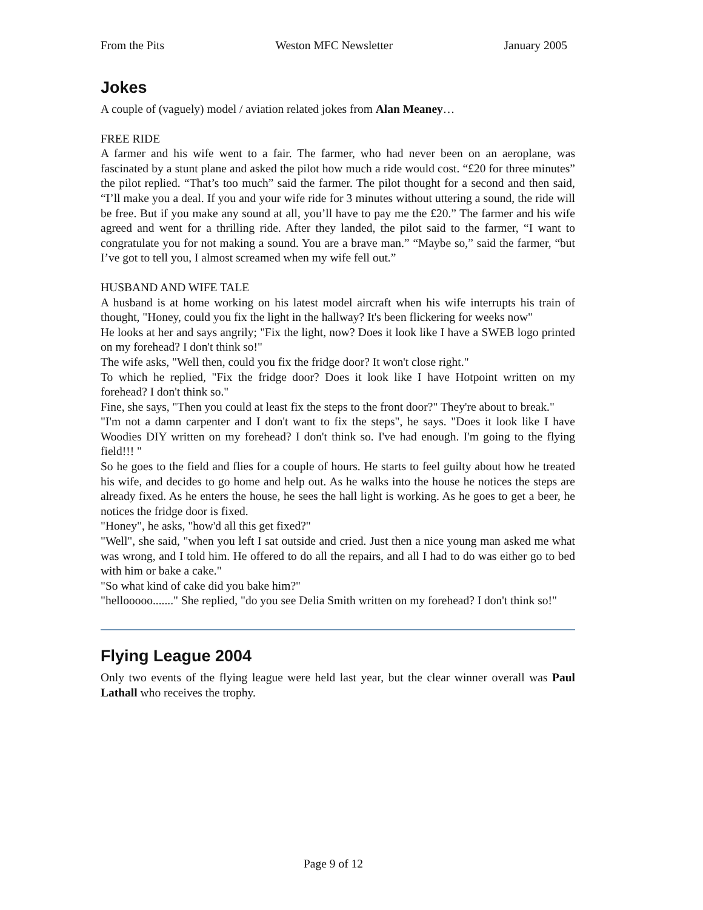From the Pits Weston MFC Newsletter January 2005
Jokes
A couple of (vaguely) model / aviation related jokes from Alan Meaney…
FREE RIDE
A farmer and his wife went to a fair. The farmer, who had never been on an aeroplane, was fascinated by a stunt plane and asked the pilot how much a ride would cost. “£20 for three minutes” the pilot replied. “That’s too much” said the farmer. The pilot thought for a second and then said, “I’ll make you a deal. If you and your wife ride for 3 minutes without uttering a sound, the ride will be free. But if you make any sound at all, you’ll have to pay me the £20.” The farmer and his wife agreed and went for a thrilling ride. After they landed, the pilot said to the farmer, “I want to congratulate you for not making a sound. You are a brave man.” “Maybe so,” said the farmer, “but I’ve got to tell you, I almost screamed when my wife fell out.”
HUSBAND AND WIFE TALE
A husband is at home working on his latest model aircraft when his wife interrupts his train of thought, "Honey, could you fix the light in the hallway? It's been flickering for weeks now"
He looks at her and says angrily; "Fix the light, now? Does it look like I have a SWEB logo printed on my forehead? I don't think so!"
The wife asks, "Well then, could you fix the fridge door? It won't close right."
To which he replied, "Fix the fridge door? Does it look like I have Hotpoint written on my forehead? I don't think so."
Fine, she says, "Then you could at least fix the steps to the front door?" They're about to break."
"I'm not a damn carpenter and I don't want to fix the steps", he says. "Does it look like I have Woodies DIY written on my forehead? I don't think so. I've had enough. I'm going to the flying field!!! "
So he goes to the field and flies for a couple of hours. He starts to feel guilty about how he treated his wife, and decides to go home and help out. As he walks into the house he notices the steps are already fixed. As he enters the house, he sees the hall light is working. As he goes to get a beer, he notices the fridge door is fixed.
"Honey", he asks, "how'd all this get fixed?"
"Well", she said, "when you left I sat outside and cried. Just then a nice young man asked me what was wrong, and I told him. He offered to do all the repairs, and all I had to do was either go to bed with him or bake a cake."
"So what kind of cake did you bake him?"
"hellooooo......." She replied, "do you see Delia Smith written on my forehead? I don't think so!"
Flying League 2004
Only two events of the flying league were held last year, but the clear winner overall was Paul Lathall who receives the trophy.
Page 9 of 12